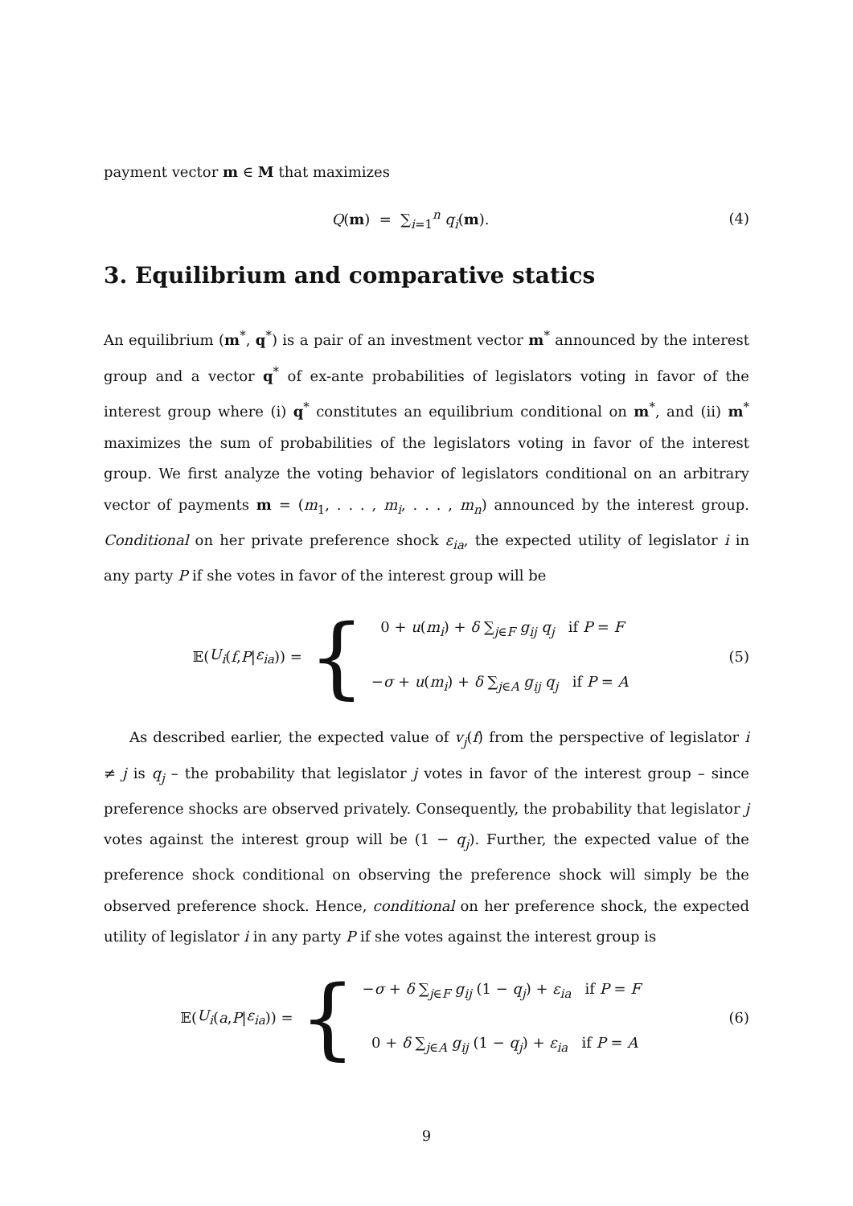payment vector m ∈ M that maximizes
Q(m) = ∑<sub>i=1</sub><sup>n</sup> q<sub>i</sub>(m). (4)
3. Equilibrium and comparative statics
An equilibrium (m<sup>*</sup>, q<sup>*</sup>) is a pair of an investment vector m<sup>*</sup> announced by the interest group and a vector q<sup>*</sup> of ex-ante probabilities of legislators voting in favor of the interest group where (i) q<sup>*</sup> constitutes an equilibrium conditional on m<sup>*</sup>, and (ii) m<sup>*</sup> maximizes the sum of probabilities of the legislators voting in favor of the interest group. We first analyze the voting behavior of legislators conditional on an arbitrary vector of payments m = (m<sub>1</sub>, . . . , m<sub>i</sub>, . . . , m<sub>n</sub>) announced by the interest group. Conditional on her private preference shock ε<sub>ia</sub>, the expected utility of legislator i in any party P if she votes in favor of the interest group will be
𝔼(U<sub>i</sub> (f, P | ε<sub>ia</sub>)) = {
0 + u(m<sub>i</sub>) + δ ∑<sub>j∈F</sub> g<sub>ij</sub> q<sub>j</sub> if P = F
−σ + u(m<sub>i</sub>) + δ ∑<sub>j∈A</sub> g<sub>ij</sub> q<sub>j</sub> if P = A
(5)
As described earlier, the expected value of v<sub>j</sub>(f) from the perspective of legislator i ≠ j is q<sub>j</sub> – the probability that legislator j votes in favor of the interest group – since preference shocks are observed privately. Consequently, the probability that legislator j votes against the interest group will be (1 − q<sub>j</sub>). Further, the expected value of the preference shock conditional on observing the preference shock will simply be the observed preference shock. Hence, conditional on her preference shock, the expected utility of legislator i in any party P if she votes against the interest group is
𝔼(U<sub>i</sub> (a, P | ε<sub>ia</sub>)) = {
−σ + δ ∑<sub>j∈F</sub> g<sub>ij</sub> (1 − q<sub>j</sub>) + ε<sub>ia</sub> if P = F
0 + δ ∑<sub>j∈A</sub> g<sub>ij</sub> (1 − q<sub>j</sub>) + ε<sub>ia</sub> if P = A
(6)
9